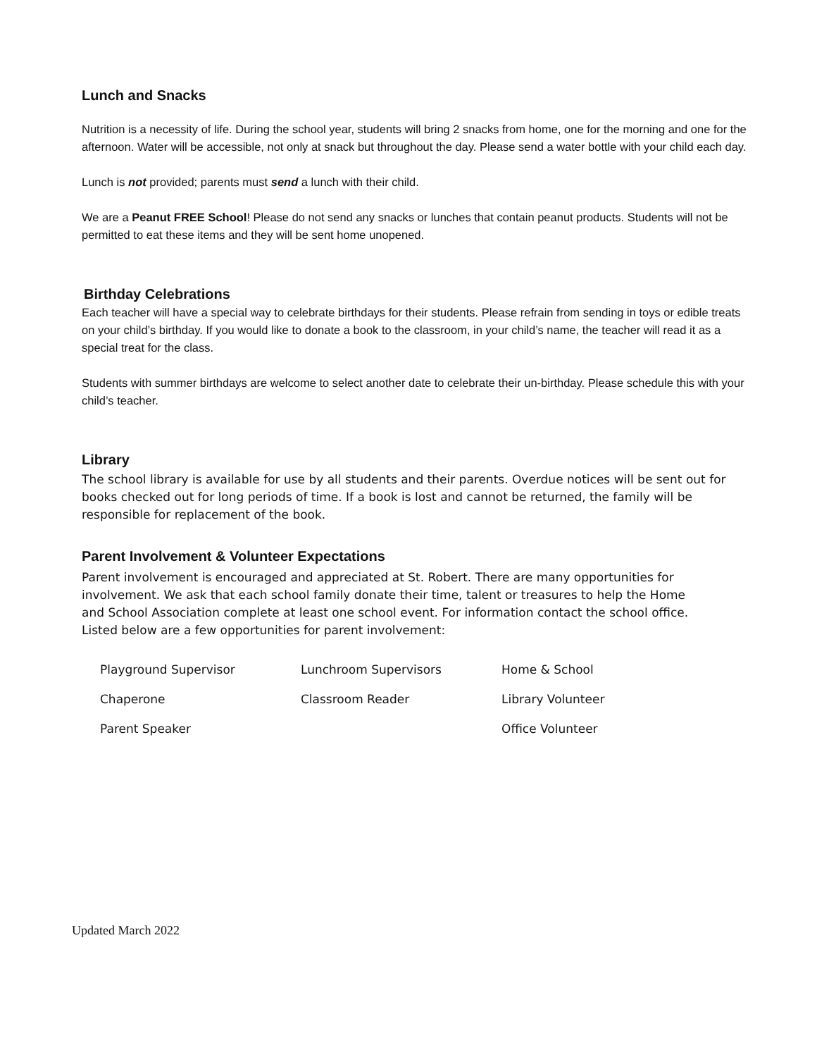Lunch and Snacks
Nutrition is a necessity of life. During the school year, students will bring 2 snacks from home, one for the morning and one for the afternoon. Water will be accessible, not only at snack but throughout the day. Please send a water bottle with your child each day.
Lunch is not provided; parents must send a lunch with their child.
We are a Peanut FREE School! Please do not send any snacks or lunches that contain peanut products. Students will not be permitted to eat these items and they will be sent home unopened.
Birthday Celebrations
Each teacher will have a special way to celebrate birthdays for their students. Please refrain from sending in toys or edible treats on your child’s birthday. If you would like to donate a book to the classroom, in your child’s name, the teacher will read it as a special treat for the class.
Students with summer birthdays are welcome to select another date to celebrate their un-birthday. Please schedule this with your child’s teacher.
Library
The school library is available for use by all students and their parents. Overdue notices will be sent out for books checked out for long periods of time. If a book is lost and cannot be returned, the family will be responsible for replacement of the book.
Parent Involvement & Volunteer Expectations
Parent involvement is encouraged and appreciated at St. Robert. There are many opportunities for involvement. We ask that each school family donate their time, talent or treasures to help the Home and School Association complete at least one school event. For information contact the school office. Listed below are a few opportunities for parent involvement:
| Playground Supervisor | Lunchroom Supervisors | Home & School |
| Chaperone | Classroom Reader | Library Volunteer |
| Parent Speaker | | Office Volunteer |
Updated March 2022